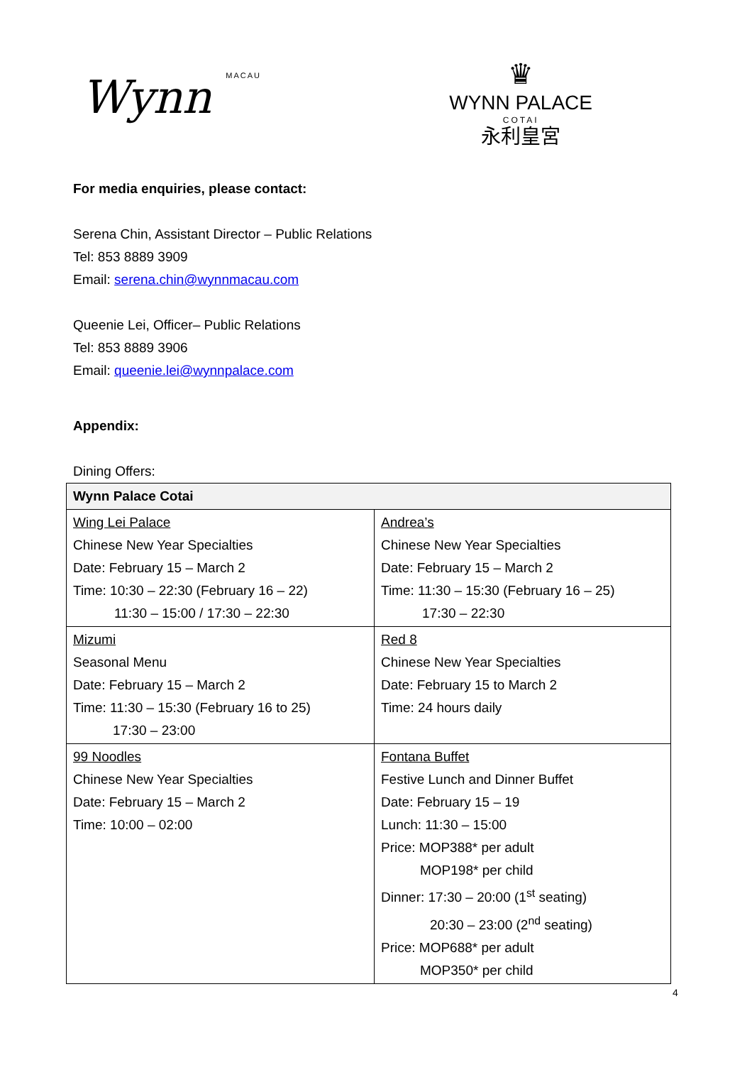Wynn MACAU
♛
WYNN PALACE
COTAI
永利皇宮
For media enquiries, please contact:
Serena Chin, Assistant Director – Public Relations
Tel: 853 8889 3909
Email: serena.chin@wynnmacau.com
Queenie Lei, Officer– Public Relations
Tel: 853 8889 3906
Email: queenie.lei@wynnpalace.com
Appendix:
Dining Offers:
| Wynn Palace Cotai | |
| --- | --- |
| Wing Lei Palace Chinese New Year Specialties Date: February 15 – March 2 Time: 10:30 – 22:30 (February 16 – 22) 11:30 – 15:00 / 17:30 – 22:30 | Andrea’s Chinese New Year Specialties Date: February 15 – March 2 Time: 11:30 – 15:30 (February 16 – 25) 17:30 – 22:30 |
| Mizumi Seasonal Menu Date: February 15 – March 2 Time: 11:30 – 15:30 (February 16 to 25) 17:30 – 23:00 | Red 8 Chinese New Year Specialties Date: February 15 to March 2 Time: 24 hours daily |
| 99 Noodles Chinese New Year Specialties Date: February 15 – March 2 Time: 10:00 – 02:00 | Fontana Buffet Festive Lunch and Dinner Buffet Date: February 15 – 19 Lunch: 11:30 – 15:00 Price: MOP388* per adult MOP198* per child Dinner: 17:30 – 20:00 (1<sup>st</sup> seating) 20:30 – 23:00 (2<sup>nd</sup> seating) Price: MOP688* per adult MOP350* per child |
4